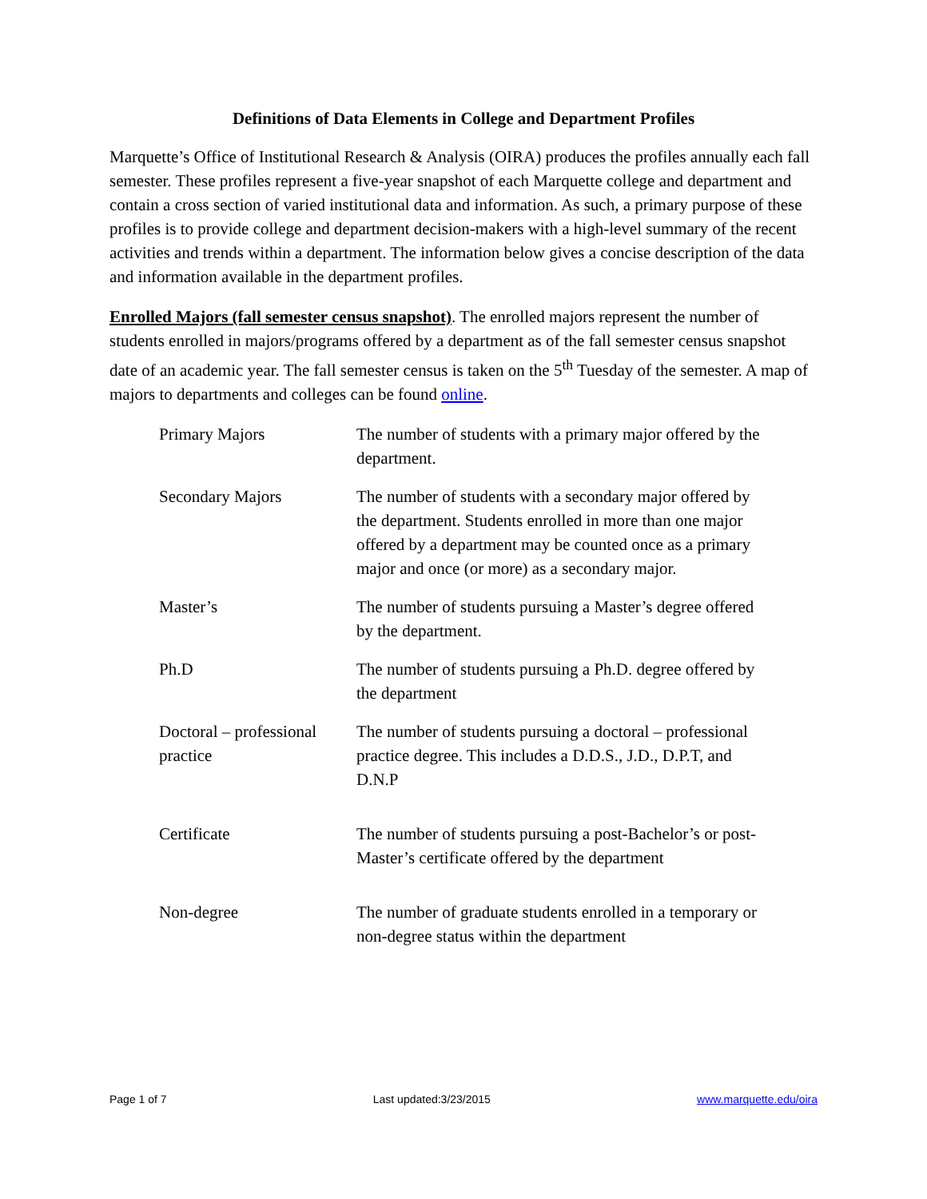Definitions of Data Elements in College and Department Profiles
Marquette’s Office of Institutional Research & Analysis (OIRA) produces the profiles annually each fall semester. These profiles represent a five-year snapshot of each Marquette college and department and contain a cross section of varied institutional data and information. As such, a primary purpose of these profiles is to provide college and department decision-makers with a high-level summary of the recent activities and trends within a department. The information below gives a concise description of the data and information available in the department profiles.
Enrolled Majors (fall semester census snapshot). The enrolled majors represent the number of students enrolled in majors/programs offered by a department as of the fall semester census snapshot date of an academic year. The fall semester census is taken on the 5<sup>th</sup> Tuesday of the semester. A map of majors to departments and colleges can be found online.
| Primary Majors | The number of students with a primary major offered by the department. |
| Secondary Majors | The number of students with a secondary major offered by the department. Students enrolled in more than one major offered by a department may be counted once as a primary major and once (or more) as a secondary major. |
| Master’s | The number of students pursuing a Master’s degree offered by the department. |
| Ph.D | The number of students pursuing a Ph.D. degree offered by the department |
| Doctoral – professional practice | The number of students pursuing a doctoral – professional practice degree. This includes a D.D.S., J.D., D.P.T, and D.N.P |
| Certificate | The number of students pursuing a post-Bachelor’s or post-Master’s certificate offered by the department |
| Non-degree | The number of graduate students enrolled in a temporary or non-degree status within the department |
Page 1 of 7 Last updated:3/23/2015 www.marquette.edu/oira